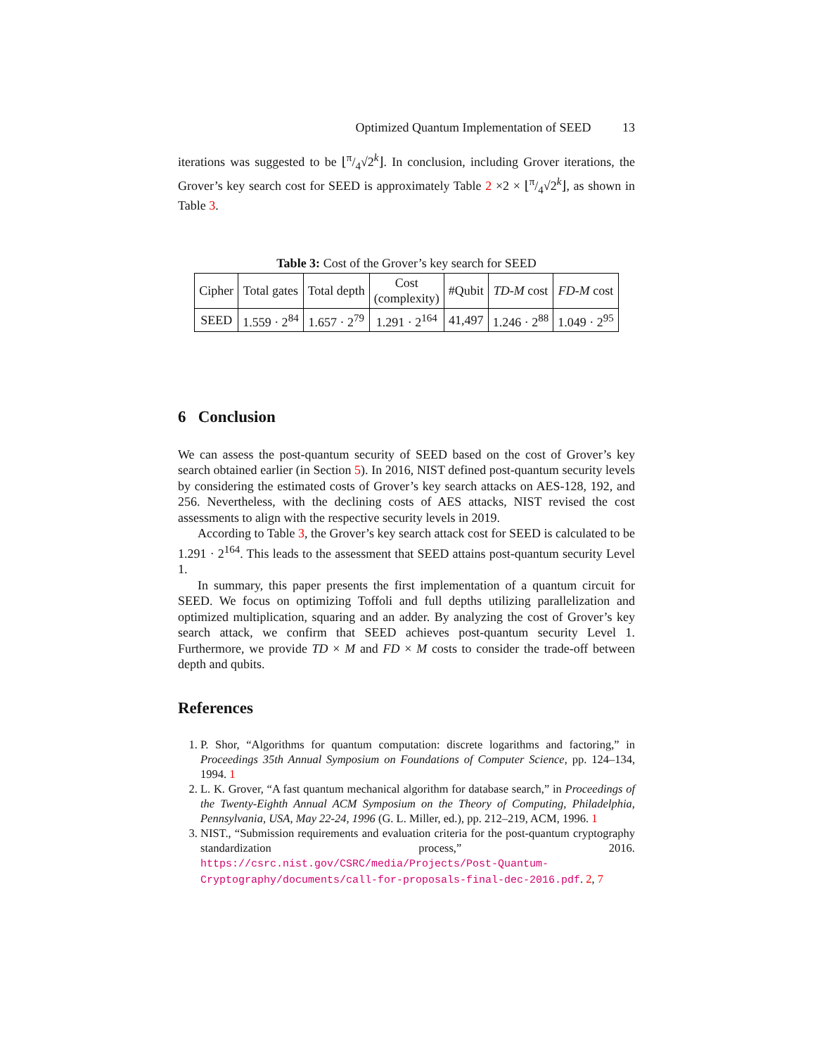Optimized Quantum Implementation of SEED 13
iterations was suggested to be ⌊π/4√2<sup>k</sup>⌋. In conclusion, including Grover iterations, the Grover’s key search cost for SEED is approximately Table 2 ×2 × ⌊π/4√2<sup>k</sup>⌋, as shown in Table 3.
Table 3: Cost of the Grover’s key search for SEED
| Cipher | Total gates | Total depth | Cost (complexity) | #Qubit | TD - M cost | FD - M cost |
| --- | --- | --- | --- | --- | --- | --- |
| SEED | 1.559 · 2<sup>84</sup> | 1.657 · 2<sup>79</sup> | 1.291 · 2<sup>164</sup> | 41,497 | 1.246 · 2<sup>88</sup> | 1.049 · 2<sup>95</sup> |
6 Conclusion
We can assess the post-quantum security of SEED based on the cost of Grover’s key search obtained earlier (in Section 5). In 2016, NIST defined post-quantum security levels by considering the estimated costs of Grover’s key search attacks on AES-128, 192, and 256. Nevertheless, with the declining costs of AES attacks, NIST revised the cost assessments to align with the respective security levels in 2019.
According to Table 3, the Grover’s key search attack cost for SEED is calculated to be 1.291 · 2<sup>164</sup>. This leads to the assessment that SEED attains post-quantum security Level 1.
In summary, this paper presents the first implementation of a quantum circuit for SEED. We focus on optimizing Toffoli and full depths utilizing parallelization and optimized multiplication, squaring and an adder. By analyzing the cost of Grover’s key search attack, we confirm that SEED achieves post-quantum security Level 1. Furthermore, we provide TD × M and FD × M costs to consider the trade-off between depth and qubits.
References
1. P. Shor, “Algorithms for quantum computation: discrete logarithms and factoring,” in Proceedings 35th Annual Symposium on Foundations of Computer Science, pp. 124–134, 1994. 1
2. L. K. Grover, “A fast quantum mechanical algorithm for database search,” in Proceedings of the Twenty-Eighth Annual ACM Symposium on the Theory of Computing, Philadelphia, Pennsylvania, USA, May 22-24, 1996 (G. L. Miller, ed.), pp. 212–219, ACM, 1996. 1
3. NIST., “Submission requirements and evaluation criteria for the post-quantum cryptography standardization process,” 2016. https://csrc.nist.gov/CSRC/media/Projects/Post-Quantum-Cryptography/documents/call-for-proposals-final-dec-2016.pdf. 2, 7